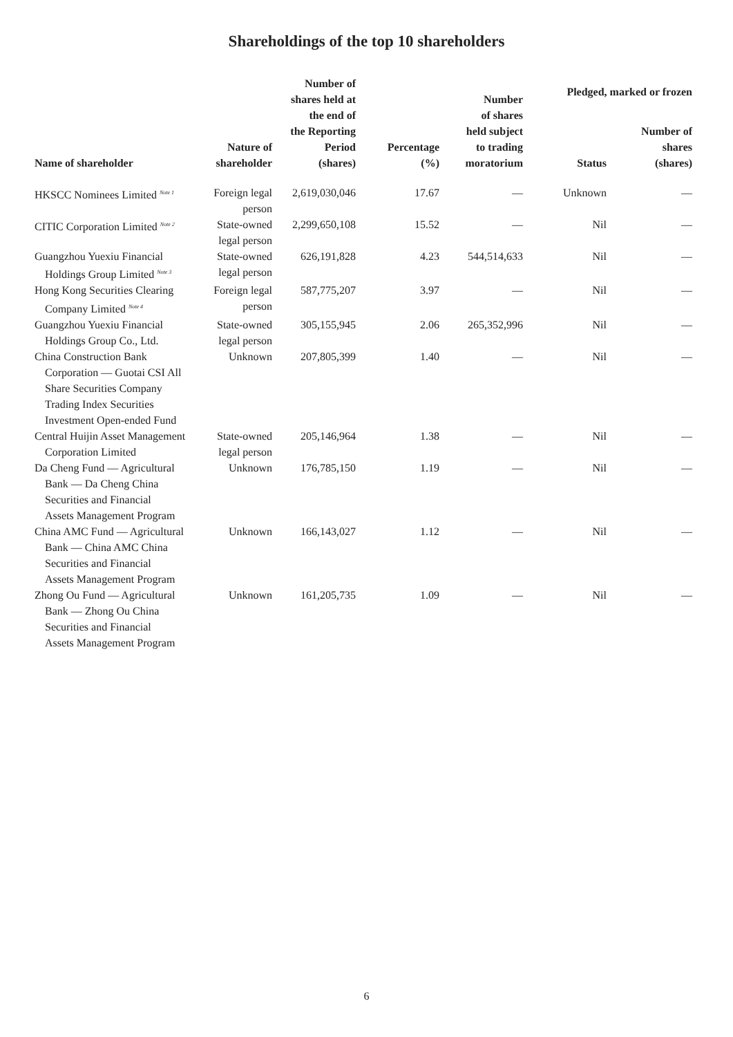Shareholdings of the top 10 shareholders
| Name of shareholder | Nature of shareholder | Number of shares held at the end of the Reporting Period (shares) | Percentage (%) | Number of shares held subject to trading moratorium | Pledged, marked or frozen | |
| --- | --- | --- | --- | --- | --- | --- |
| | | | | | Status | Number of shares (shares) |
| HKSCC Nominees Limited <sup>Note 1</sup> | Foreign legal person | 2,619,030,046 | 17.67 | — | Unknown | — |
| CITIC Corporation Limited <sup>Note 2</sup> | State-owned legal person | 2,299,650,108 | 15.52 | — | Nil | — |
| Guangzhou Yuexiu Financial Holdings Group Limited <sup>Note 3</sup> | State-owned legal person | 626,191,828 | 4.23 | 544,514,633 | Nil | — |
| Hong Kong Securities Clearing Company Limited <sup>Note 4</sup> | Foreign legal person | 587,775,207 | 3.97 | — | Nil | — |
| Guangzhou Yuexiu Financial Holdings Group Co., Ltd. | State-owned legal person | 305,155,945 | 2.06 | 265,352,996 | Nil | — |
| China Construction Bank Corporation — Guotai CSI All Share Securities Company Trading Index Securities Investment Open-ended Fund | Unknown | 207,805,399 | 1.40 | — | Nil | — |
| Central Huijin Asset Management Corporation Limited | State-owned legal person | 205,146,964 | 1.38 | — | Nil | — |
| Da Cheng Fund — Agricultural Bank — Da Cheng China Securities and Financial Assets Management Program | Unknown | 176,785,150 | 1.19 | — | Nil | — |
| China AMC Fund — Agricultural Bank — China AMC China Securities and Financial Assets Management Program | Unknown | 166,143,027 | 1.12 | — | Nil | — |
| Zhong Ou Fund — Agricultural Bank — Zhong Ou China Securities and Financial Assets Management Program | Unknown | 161,205,735 | 1.09 | — | Nil | — |
6